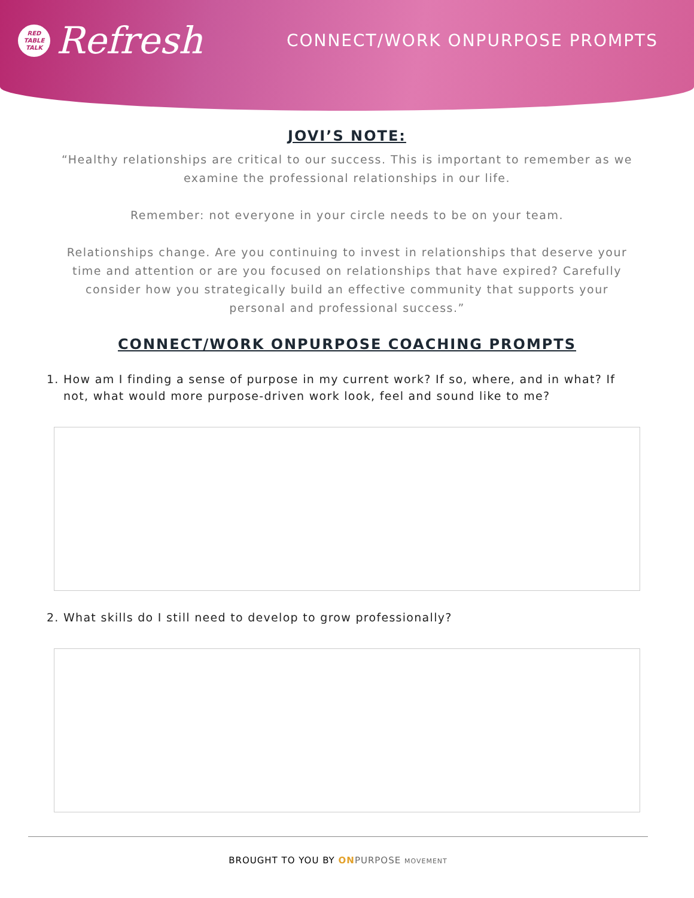RED
TABLE
TALK
Refresh
CONNECT/WORK ONPURPOSE PROMPTS
JOVI’S NOTE:
“Healthy relationships are critical to our success. This is important to remember as we examine the professional relationships in our life.
Remember: not everyone in your circle needs to be on your team.
Relationships change. Are you continuing to invest in relationships that deserve your time and attention or are you focused on relationships that have expired? Carefully consider how you strategically build an effective community that supports your personal and professional success.”
CONNECT/WORK ONPURPOSE COACHING PROMPTS
1. How am I finding a sense of purpose in my current work? If so, where, and in what? If not, what would more purpose-driven work look, feel and sound like to me?
2. What skills do I still need to develop to grow professionally?
BROUGHT TO YOU BY ON PURPOSE MOVEMENT